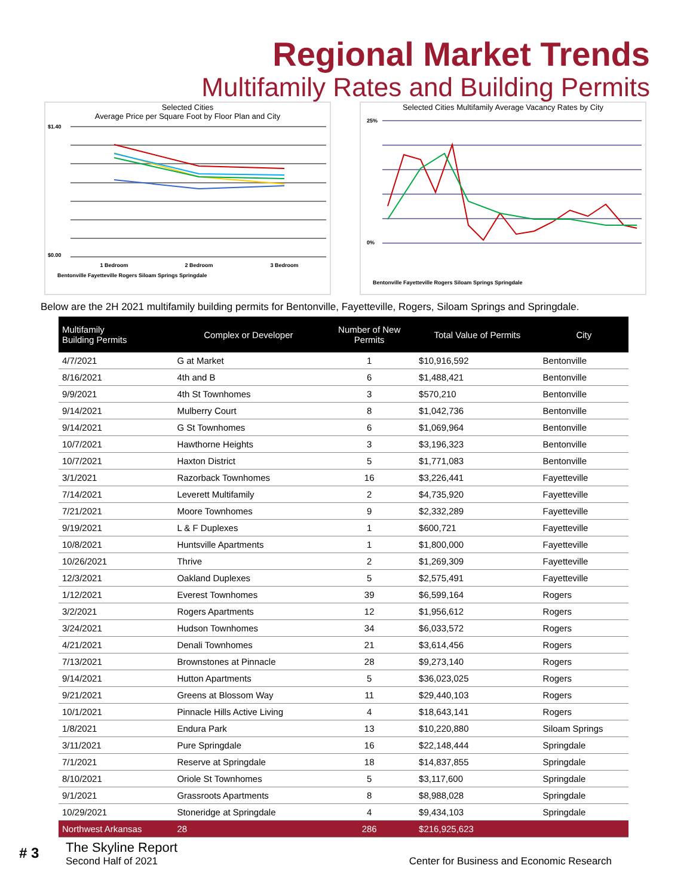Regional Market Trends
Multifamily Rates and Building Permits
Selected Cities
Average Price per Square Foot by Floor Plan and City
$1.40
$0.00
1 Bedroom
2 Bedroom
3 Bedroom
Bentonville Fayetteville Rogers Siloam Springs Springdale
Selected Cities Multifamily Average Vacancy Rates by City
25%
0%
Bentonville Fayetteville Rogers Siloam Springs Springdale
Below are the 2H 2021 multifamily building permits for Bentonville, Fayetteville, Rogers, Siloam Springs and Springdale.
| Multifamily Building Permits | Complex or Developer | Number of New Permits | Total Value of Permits | City |
| --- | --- | --- | --- | --- |
| 4/7/2021 | G at Market | 1 | $10,916,592 | Bentonville |
| 8/16/2021 | 4th and B | 6 | $1,488,421 | Bentonville |
| 9/9/2021 | 4th St Townhomes | 3 | $570,210 | Bentonville |
| 9/14/2021 | Mulberry Court | 8 | $1,042,736 | Bentonville |
| 9/14/2021 | G St Townhomes | 6 | $1,069,964 | Bentonville |
| 10/7/2021 | Hawthorne Heights | 3 | $3,196,323 | Bentonville |
| 10/7/2021 | Haxton District | 5 | $1,771,083 | Bentonville |
| 3/1/2021 | Razorback Townhomes | 16 | $3,226,441 | Fayetteville |
| 7/14/2021 | Leverett Multifamily | 2 | $4,735,920 | Fayetteville |
| 7/21/2021 | Moore Townhomes | 9 | $2,332,289 | Fayetteville |
| 9/19/2021 | L & F Duplexes | 1 | $600,721 | Fayetteville |
| 10/8/2021 | Huntsville Apartments | 1 | $1,800,000 | Fayetteville |
| 10/26/2021 | Thrive | 2 | $1,269,309 | Fayetteville |
| 12/3/2021 | Oakland Duplexes | 5 | $2,575,491 | Fayetteville |
| 1/12/2021 | Everest Townhomes | 39 | $6,599,164 | Rogers |
| 3/2/2021 | Rogers Apartments | 12 | $1,956,612 | Rogers |
| 3/24/2021 | Hudson Townhomes | 34 | $6,033,572 | Rogers |
| 4/21/2021 | Denali Townhomes | 21 | $3,614,456 | Rogers |
| 7/13/2021 | Brownstones at Pinnacle | 28 | $9,273,140 | Rogers |
| 9/14/2021 | Hutton Apartments | 5 | $36,023,025 | Rogers |
| 9/21/2021 | Greens at Blossom Way | 11 | $29,440,103 | Rogers |
| 10/1/2021 | Pinnacle Hills Active Living | 4 | $18,643,141 | Rogers |
| 1/8/2021 | Endura Park | 13 | $10,220,880 | Siloam Springs |
| 3/11/2021 | Pure Springdale | 16 | $22,148,444 | Springdale |
| 7/1/2021 | Reserve at Springdale | 18 | $14,837,855 | Springdale |
| 8/10/2021 | Oriole St Townhomes | 5 | $3,117,600 | Springdale |
| 9/1/2021 | Grassroots Apartments | 8 | $8,988,028 | Springdale |
| 10/29/2021 | Stoneridge at Springdale | 4 | $9,434,103 | Springdale |
| Northwest Arkansas | 28 | 286 | $216,925,623 | |
# 3
The Skyline Report
Second Half of 2021
Center for Business and Economic Research